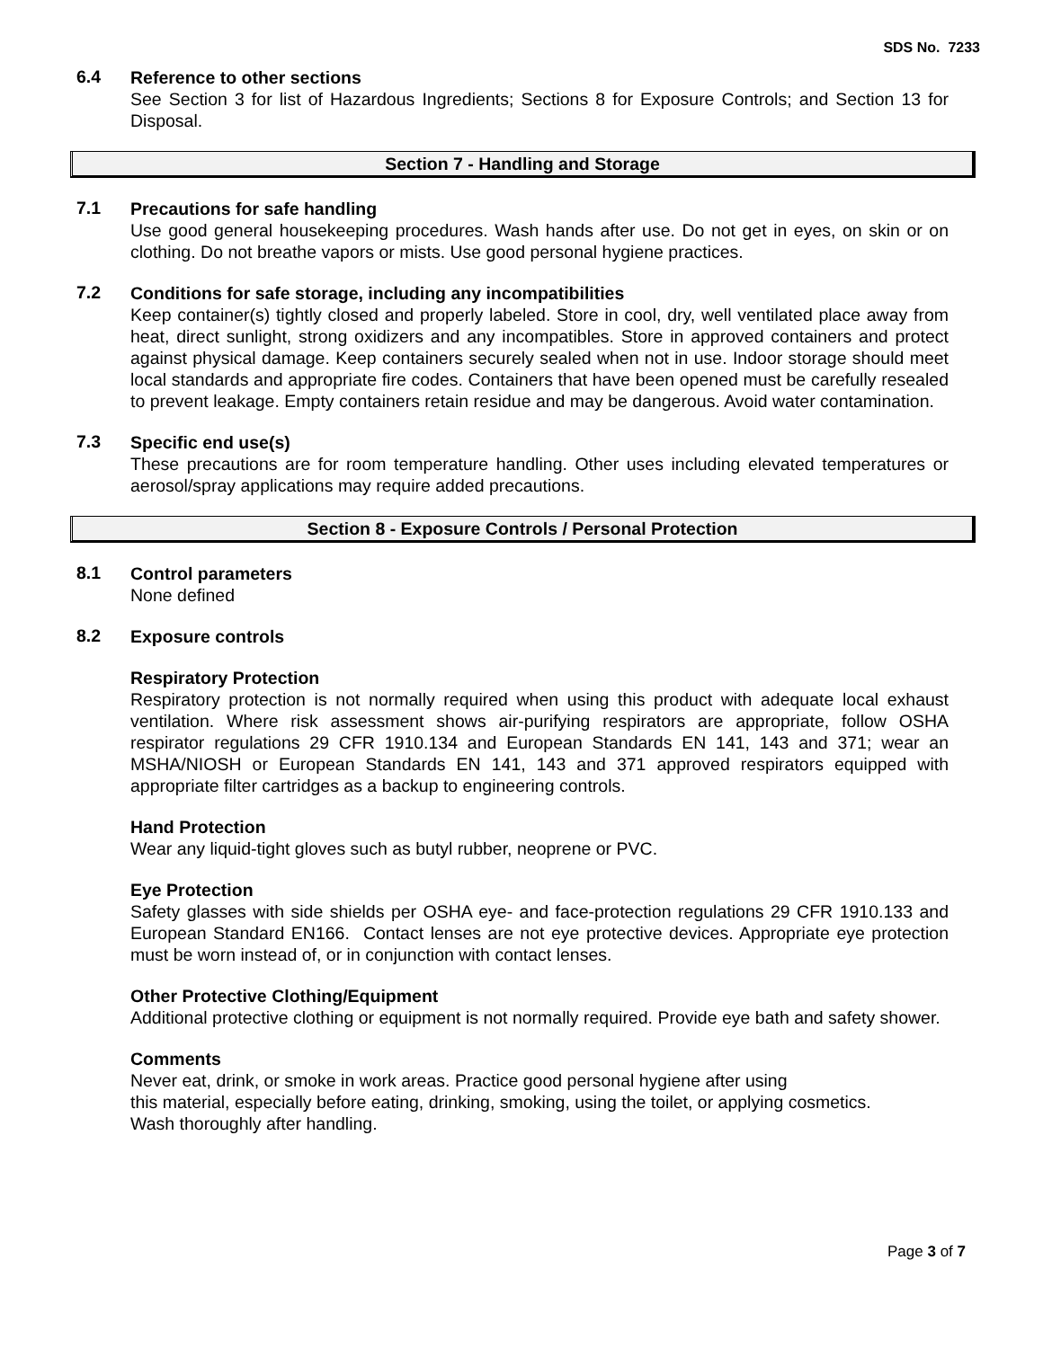SDS No. 7233
6.4
Reference to other sections
See Section 3 for list of Hazardous Ingredients; Sections 8 for Exposure Controls; and Section 13 for Disposal.
Section 7 - Handling and Storage
7.1
Precautions for safe handling
Use good general housekeeping procedures. Wash hands after use. Do not get in eyes, on skin or on clothing. Do not breathe vapors or mists. Use good personal hygiene practices.
7.2
Conditions for safe storage, including any incompatibilities
Keep container(s) tightly closed and properly labeled. Store in cool, dry, well ventilated place away from heat, direct sunlight, strong oxidizers and any incompatibles. Store in approved containers and protect against physical damage. Keep containers securely sealed when not in use. Indoor storage should meet local standards and appropriate fire codes. Containers that have been opened must be carefully resealed to prevent leakage. Empty containers retain residue and may be dangerous. Avoid water contamination.
7.3
Specific end use(s)
These precautions are for room temperature handling. Other uses including elevated temperatures or aerosol/spray applications may require added precautions.
Section 8 - Exposure Controls / Personal Protection
8.1
Control parameters
None defined
8.2
Exposure controls
Respiratory Protection
Respiratory protection is not normally required when using this product with adequate local exhaust ventilation. Where risk assessment shows air-purifying respirators are appropriate, follow OSHA respirator regulations 29 CFR 1910.134 and European Standards EN 141, 143 and 371; wear an MSHA/NIOSH or European Standards EN 141, 143 and 371 approved respirators equipped with appropriate filter cartridges as a backup to engineering controls.
Hand Protection
Wear any liquid-tight gloves such as butyl rubber, neoprene or PVC.
Eye Protection
Safety glasses with side shields per OSHA eye- and face-protection regulations 29 CFR 1910.133 and European Standard EN166. Contact lenses are not eye protective devices. Appropriate eye protection must be worn instead of, or in conjunction with contact lenses.
Other Protective Clothing/Equipment
Additional protective clothing or equipment is not normally required. Provide eye bath and safety shower.
Comments
Never eat, drink, or smoke in work areas. Practice good personal hygiene after using
this material, especially before eating, drinking, smoking, using the toilet, or applying cosmetics.
Wash thoroughly after handling.
Page 3 of 7